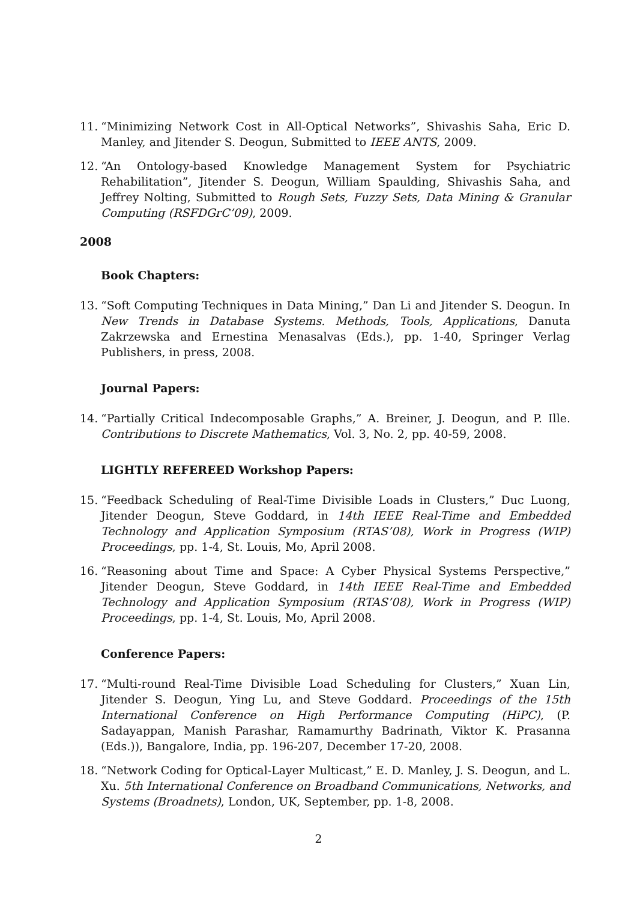11. “Minimizing Network Cost in All-Optical Networks”, Shivashis Saha, Eric D. Manley, and Jitender S. Deogun, Submitted to IEEE ANTS, 2009.
12. “An Ontology-based Knowledge Management System for Psychiatric Rehabilitation”, Jitender S. Deogun, William Spaulding, Shivashis Saha, and Jeffrey Nolting, Submitted to Rough Sets, Fuzzy Sets, Data Mining & Granular Computing (RSFDGrC’09), 2009.
2008
Book Chapters:
13. “Soft Computing Techniques in Data Mining,” Dan Li and Jitender S. Deogun. In New Trends in Database Systems. Methods, Tools, Applications, Danuta Zakrzewska and Ernestina Menasalvas (Eds.), pp. 1-40, Springer Verlag Publishers, in press, 2008.
Journal Papers:
14. “Partially Critical Indecomposable Graphs,” A. Breiner, J. Deogun, and P. Ille. Contributions to Discrete Mathematics, Vol. 3, No. 2, pp. 40-59, 2008.
LIGHTLY REFEREED Workshop Papers:
15. “Feedback Scheduling of Real-Time Divisible Loads in Clusters,” Duc Luong, Jitender Deogun, Steve Goddard, in 14th IEEE Real-Time and Embedded Technology and Application Symposium (RTAS’08), Work in Progress (WIP) Proceedings, pp. 1-4, St. Louis, Mo, April 2008.
16. “Reasoning about Time and Space: A Cyber Physical Systems Perspective,” Jitender Deogun, Steve Goddard, in 14th IEEE Real-Time and Embedded Technology and Application Symposium (RTAS’08), Work in Progress (WIP) Proceedings, pp. 1-4, St. Louis, Mo, April 2008.
Conference Papers:
17. “Multi-round Real-Time Divisible Load Scheduling for Clusters,” Xuan Lin, Jitender S. Deogun, Ying Lu, and Steve Goddard. Proceedings of the 15th International Conference on High Performance Computing (HiPC), (P. Sadayappan, Manish Parashar, Ramamurthy Badrinath, Viktor K. Prasanna (Eds.)), Bangalore, India, pp. 196-207, December 17-20, 2008.
18. “Network Coding for Optical-Layer Multicast,” E. D. Manley, J. S. Deogun, and L. Xu. 5th International Conference on Broadband Communications, Networks, and Systems (Broadnets), London, UK, September, pp. 1-8, 2008.
2